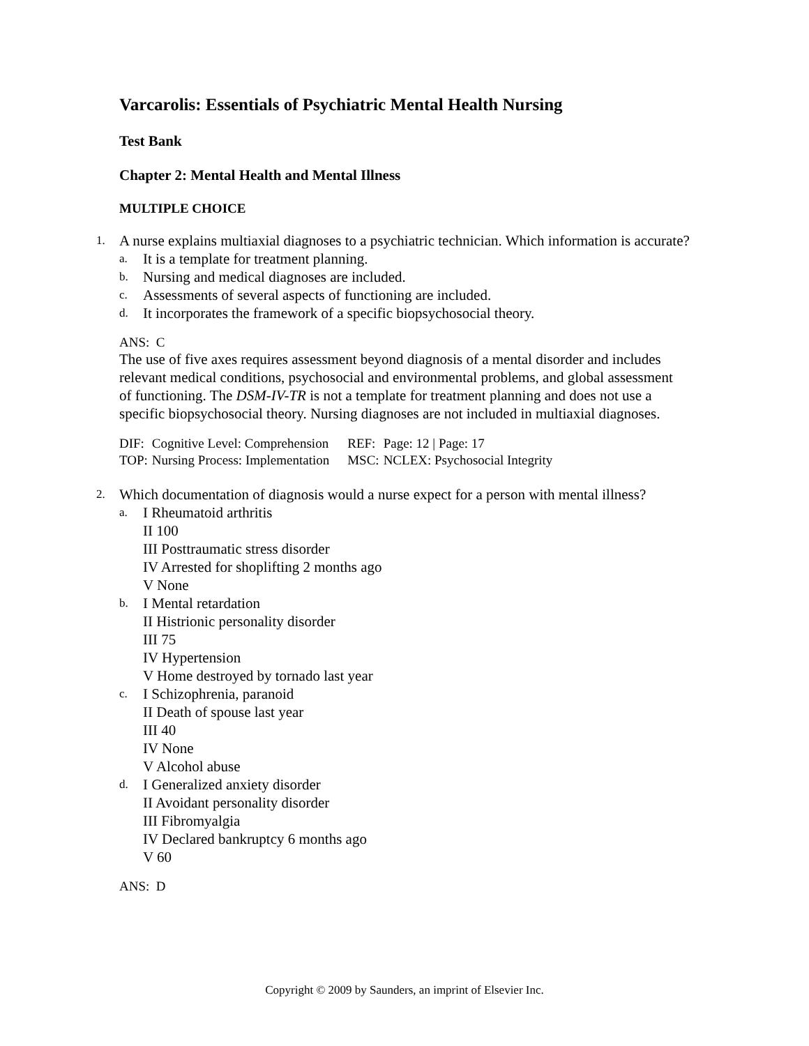Varcarolis: Essentials of Psychiatric Mental Health Nursing
Test Bank
Chapter 2: Mental Health and Mental Illness
MULTIPLE CHOICE
1. A nurse explains multiaxial diagnoses to a psychiatric technician. Which information is accurate?
a. It is a template for treatment planning.
b. Nursing and medical diagnoses are included.
c. Assessments of several aspects of functioning are included.
d. It incorporates the framework of a specific biopsychosocial theory.
ANS: C
The use of five axes requires assessment beyond diagnosis of a mental disorder and includes relevant medical conditions, psychosocial and environmental problems, and global assessment of functioning. The DSM-IV-TR is not a template for treatment planning and does not use a specific biopsychosocial theory. Nursing diagnoses are not included in multiaxial diagnoses.
| DIF: | Cognitive Level: Comprehension | REF: | Page: 12 / Page: 17 |
| TOP: | Nursing Process: Implementation | MSC: | NCLEX: Psychosocial Integrity |
2. Which documentation of diagnosis would a nurse expect for a person with mental illness?
a. I Rheumatoid arthritis
II 100
III Posttraumatic stress disorder
IV Arrested for shoplifting 2 months ago
V None
b. I Mental retardation
II Histrionic personality disorder
III 75
IV Hypertension
V Home destroyed by tornado last year
c. I Schizophrenia, paranoid
II Death of spouse last year
III 40
IV None
V Alcohol abuse
d. I Generalized anxiety disorder
II Avoidant personality disorder
III Fibromyalgia
IV Declared bankruptcy 6 months ago
V 60
ANS: D
Copyright © 2009 by Saunders, an imprint of Elsevier Inc.